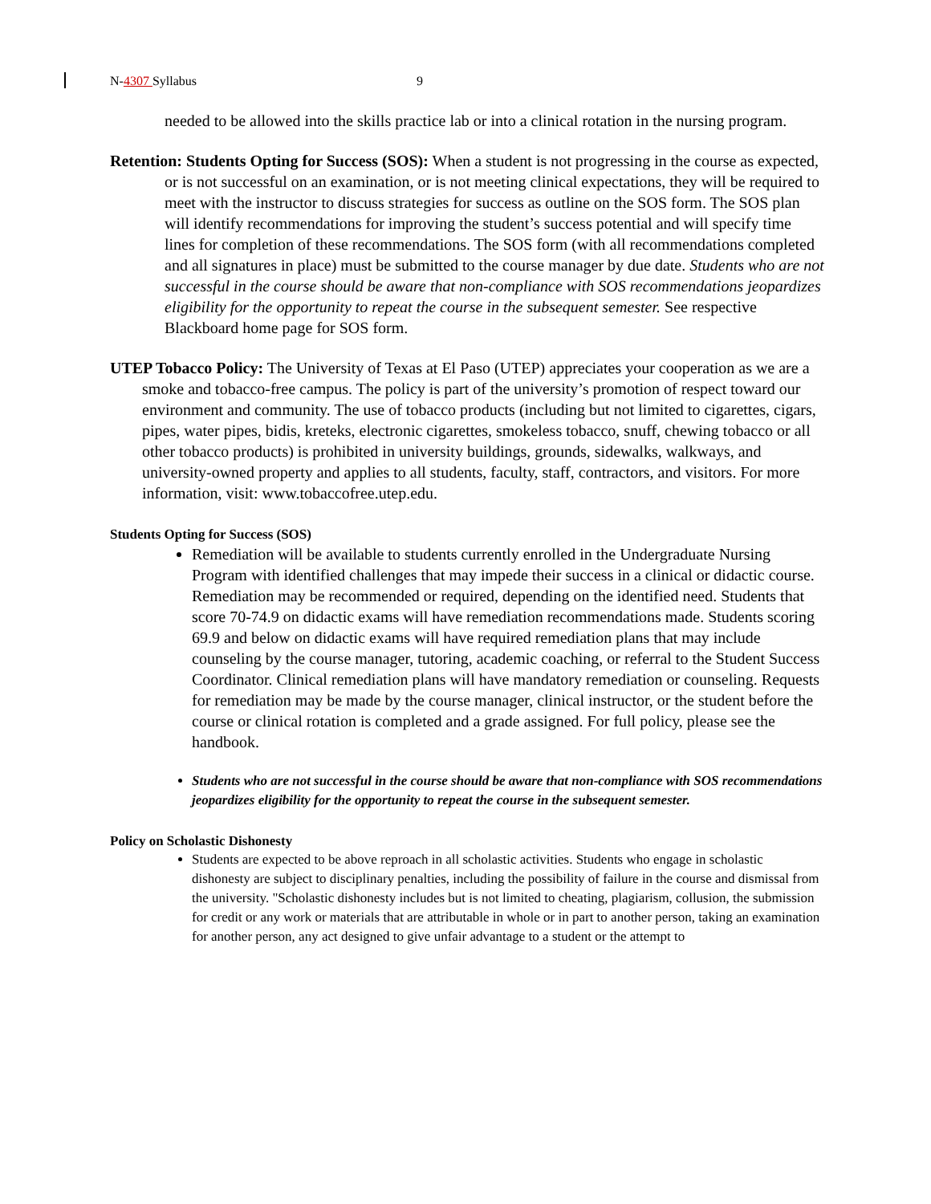N-4307 Syllabus 9
needed to be allowed into the skills practice lab or into a clinical rotation in the nursing program.
Retention: Students Opting for Success (SOS): When a student is not progressing in the course as expected, or is not successful on an examination, or is not meeting clinical expectations, they will be required to meet with the instructor to discuss strategies for success as outline on the SOS form. The SOS plan will identify recommendations for improving the student’s success potential and will specify time lines for completion of these recommendations. The SOS form (with all recommendations completed and all signatures in place) must be submitted to the course manager by due date. Students who are not successful in the course should be aware that non-compliance with SOS recommendations jeopardizes eligibility for the opportunity to repeat the course in the subsequent semester. See respective Blackboard home page for SOS form.
UTEP Tobacco Policy: The University of Texas at El Paso (UTEP) appreciates your cooperation as we are a smoke and tobacco-free campus. The policy is part of the university’s promotion of respect toward our environment and community. The use of tobacco products (including but not limited to cigarettes, cigars, pipes, water pipes, bidis, kreteks, electronic cigarettes, smokeless tobacco, snuff, chewing tobacco or all other tobacco products) is prohibited in university buildings, grounds, sidewalks, walkways, and university-owned property and applies to all students, faculty, staff, contractors, and visitors. For more information, visit: www.tobaccofree.utep.edu.
Students Opting for Success (SOS)
Remediation will be available to students currently enrolled in the Undergraduate Nursing Program with identified challenges that may impede their success in a clinical or didactic course. Remediation may be recommended or required, depending on the identified need. Students that score 70-74.9 on didactic exams will have remediation recommendations made. Students scoring 69.9 and below on didactic exams will have required remediation plans that may include counseling by the course manager, tutoring, academic coaching, or referral to the Student Success Coordinator. Clinical remediation plans will have mandatory remediation or counseling. Requests for remediation may be made by the course manager, clinical instructor, or the student before the course or clinical rotation is completed and a grade assigned. For full policy, please see the handbook.
Students who are not successful in the course should be aware that non-compliance with SOS recommendations jeopardizes eligibility for the opportunity to repeat the course in the subsequent semester.
Policy on Scholastic Dishonesty
Students are expected to be above reproach in all scholastic activities. Students who engage in scholastic dishonesty are subject to disciplinary penalties, including the possibility of failure in the course and dismissal from the university. "Scholastic dishonesty includes but is not limited to cheating, plagiarism, collusion, the submission for credit or any work or materials that are attributable in whole or in part to another person, taking an examination for another person, any act designed to give unfair advantage to a student or the attempt to